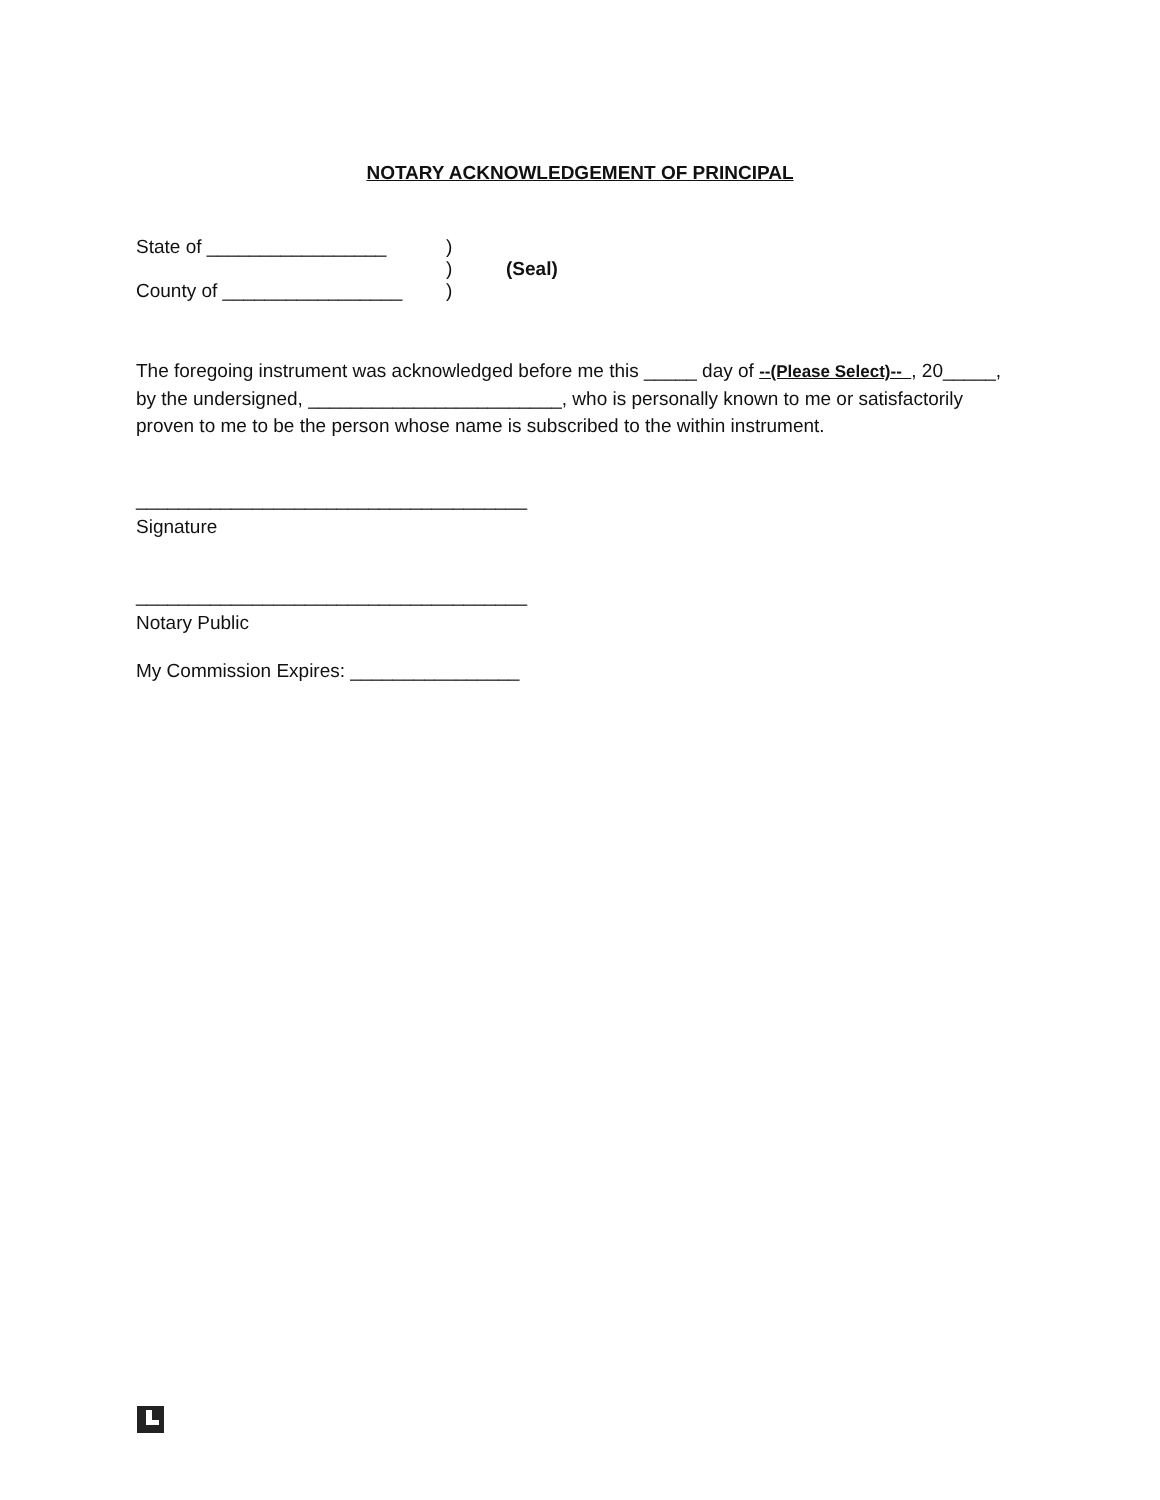NOTARY ACKNOWLEDGEMENT OF PRINCIPAL
State of _________________)
) (Seal)
County of _________________)
The foregoing instrument was acknowledged before me this _____ day of --(Please Select)-- , 20_____, by the undersigned, ________________________, who is personally known to me or satisfactorily proven to me to be the person whose name is subscribed to the within instrument.
_____________________________________
Signature
_____________________________________
Notary Public
My Commission Expires: ________________